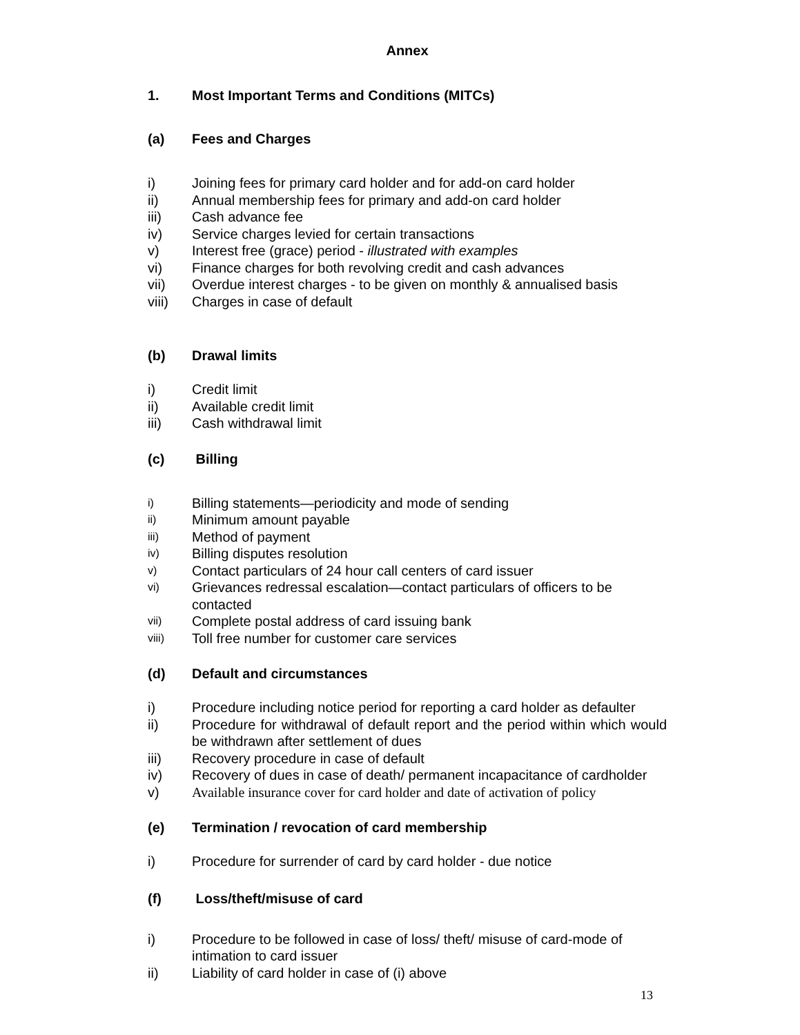Annex
1. Most Important Terms and Conditions (MITCs)
(a) Fees and Charges
i) Joining fees for primary card holder and for add-on card holder
ii) Annual membership fees for primary and add-on card holder
iii) Cash advance fee
iv) Service charges levied for certain transactions
v) Interest free (grace) period - illustrated with examples
vi) Finance charges for both revolving credit and cash advances
vii) Overdue interest charges - to be given on monthly & annualised basis
viii) Charges in case of default
(b) Drawal limits
i) Credit limit
ii) Available credit limit
iii) Cash withdrawal limit
(c) Billing
i) Billing statements—periodicity and mode of sending
ii) Minimum amount payable
iii) Method of payment
iv) Billing disputes resolution
v) Contact particulars of 24 hour call centers of card issuer
vi) Grievances redressal escalation—contact particulars of officers to be contacted
vii) Complete postal address of card issuing bank
viii) Toll free number for customer care services
(d) Default and circumstances
i) Procedure including notice period for reporting a card holder as defaulter
ii) Procedure for withdrawal of default report and the period within which would be withdrawn after settlement of dues
iii) Recovery procedure in case of default
iv) Recovery of dues in case of death/ permanent incapacitance of cardholder
v) Available insurance cover for card holder and date of activation of policy
(e) Termination / revocation of card membership
i) Procedure for surrender of card by card holder - due notice
(f) Loss/theft/misuse of card
i) Procedure to be followed in case of loss/ theft/ misuse of card-mode of intimation to card issuer
ii) Liability of card holder in case of (i) above
13